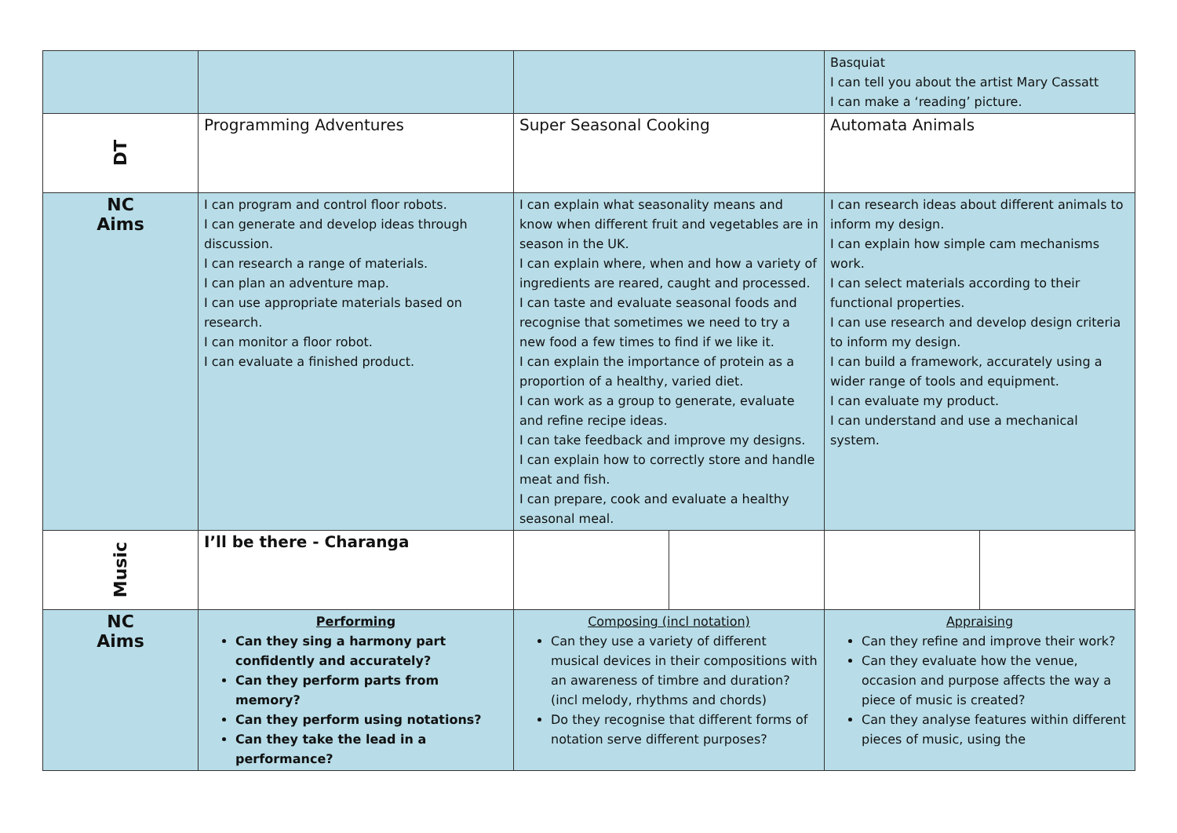| | | | | Basquiat I can tell you about the artist Mary Cassatt I can make a ‘reading’ picture. | |
| DT | Programming Adventures | Super Seasonal Cooking | | Automata Animals | |
| NC Aims | I can program and control floor robots. I can generate and develop ideas through discussion. I can research a range of materials. I can plan an adventure map. I can use appropriate materials based on research. I can monitor a floor robot. I can evaluate a finished product. | I can explain what seasonality means and know when different fruit and vegetables are in season in the UK. I can explain where, when and how a variety of ingredients are reared, caught and processed. I can taste and evaluate seasonal foods and recognise that sometimes we need to try a new food a few times to find if we like it. I can explain the importance of protein as a proportion of a healthy, varied diet. I can work as a group to generate, evaluate and refine recipe ideas. I can take feedback and improve my designs. I can explain how to correctly store and handle meat and fish. I can prepare, cook and evaluate a healthy seasonal meal. | | I can research ideas about different animals to inform my design. I can explain how simple cam mechanisms work. I can select materials according to their functional properties. I can use research and develop design criteria to inform my design. I can build a framework, accurately using a wider range of tools and equipment. I can evaluate my product. I can understand and use a mechanical system. | |
| Music | I’ll be there - Charanga | | | | |
| NC Aims | Performing Can they sing a harmony part confidently and accurately? Can they perform parts from memory? Can they perform using notations? Can they take the lead in a performance? | Composing (incl notation) Can they use a variety of different musical devices in their compositions with an awareness of timbre and duration? (incl melody, rhythms and chords) Do they recognise that different forms of notation serve different purposes? | | Appraising Can they refine and improve their work? Can they evaluate how the venue, occasion and purpose affects the way a piece of music is created? Can they analyse features within different pieces of music, using the | |